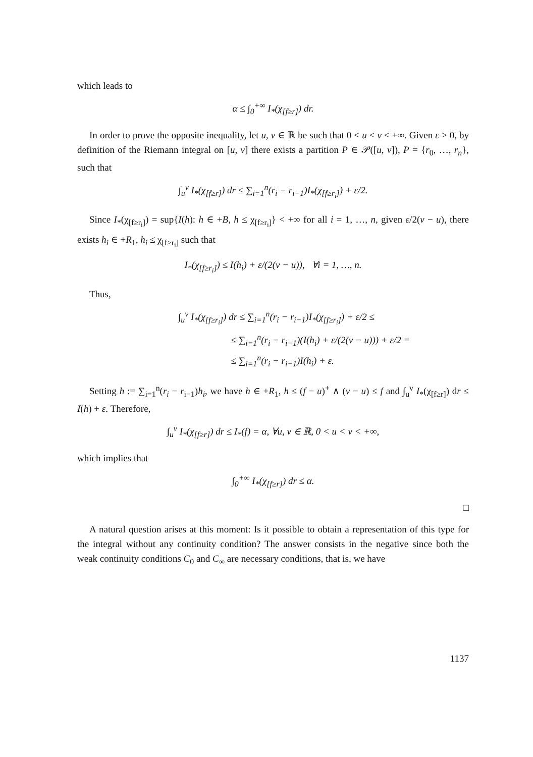which leads to
α ≤ ∫<sub>0</sub><sup>+∞</sup> I<sub>*</sub>(χ<sub>[f≥r]</sub>) dr.
In order to prove the opposite inequality, let u, v ∈ ℝ be such that 0 < u < v < +∞. Given ε > 0, by definition of the Riemann integral on [u, v] there exists a partition P ∈ 𝒫([u, v]), P = {r<sub>0</sub>, …, r<sub>n</sub>}, such that
∫<sub>u</sub><sup>v</sup> I<sub>*</sub>(χ<sub>[f≥r]</sub>) dr ≤ ∑<sub>i=1</sub><sup>n</sup>(r<sub>i</sub> − r<sub>i−1</sub>)I<sub>*</sub>(χ<sub>[f≥r<sub>i</sub>]</sub>) + ε/2.
Since I<sub>*</sub>(χ<sub>[f≥r<sub>i</sub>]</sub>) = sup{I(h): h ∈ +B, h ≤ χ<sub>[f≥r<sub>i</sub>]</sub>} < +∞ for all i = 1, …, n, given ε/2(v − u), there exists h<sub>i</sub> ∈ +R<sub>1</sub>, h<sub>i</sub> ≤ χ<sub>[f≥r<sub>i</sub>]</sub> such that
I<sub>*</sub>(χ<sub>[f≥r<sub>i</sub>]</sub>) ≤ I(h<sub>i</sub>) + ε/(2(v − u)), ∀i = 1, …, n.
Thus,
∫<sub>u</sub><sup>v</sup> I<sub>*</sub>(χ<sub>[f≥r<sub>i</sub>]</sub>) dr ≤ ∑<sub>i=1</sub><sup>n</sup>(r<sub>i</sub> − r<sub>i−1</sub>)I<sub>*</sub>(χ<sub>[f≥r<sub>i</sub>]</sub>) + ε/2 ≤
≤ ∑<sub>i=1</sub><sup>n</sup>(r<sub>i</sub> − r<sub>i−1</sub>)(I(h<sub>i</sub>) + ε/(2(v − u))) + ε/2 =
≤ ∑<sub>i=1</sub><sup>n</sup>(r<sub>i</sub> − r<sub>i−1</sub>)I(h<sub>i</sub>) + ε.
Setting h := ∑<sub>i=1</sub><sup>n</sup>(r<sub>i</sub> − r<sub>i−1</sub>)h<sub>i</sub>, we have h ∈ +R<sub>1</sub>, h ≤ (f − u)<sup>+</sup> ∧ (v − u) ≤ f and ∫<sub>u</sub><sup>v</sup> I<sub>*</sub>(χ<sub>[f≥r]</sub>) dr ≤ I(h) + ε. Therefore,
∫<sub>u</sub><sup>v</sup> I<sub>*</sub>(χ<sub>[f≥r]</sub>) dr ≤ I<sub>*</sub>(f) = α, ∀u, v ∈ ℝ, 0 < u < v < +∞,
which implies that
∫<sub>0</sub><sup>+∞</sup> I<sub>*</sub>(χ<sub>[f≥r]</sub>) dr ≤ α.
□
A natural question arises at this moment: Is it possible to obtain a representation of this type for the integral without any continuity condition? The answer consists in the negative since both the weak continuity conditions C<sub>0</sub> and C<sub>∞</sub> are necessary conditions, that is, we have
1137